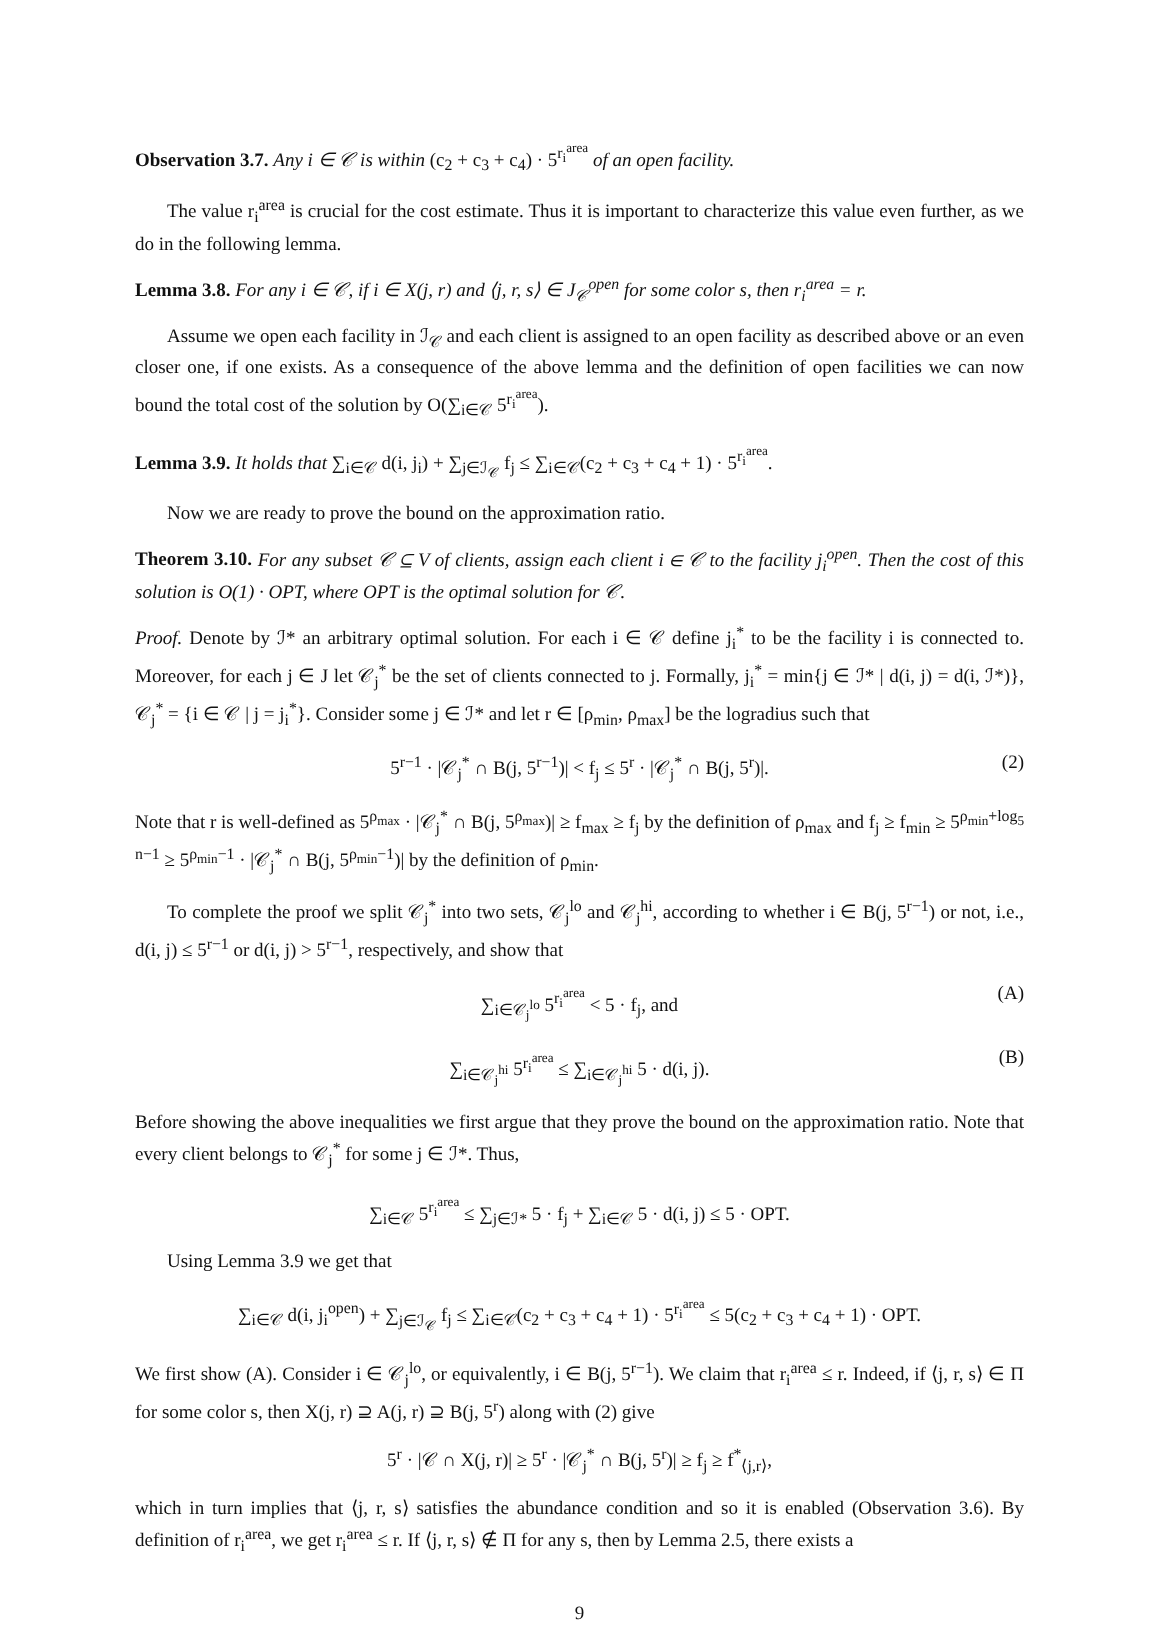Observation 3.7. Any i ∈ 𝒞 is within (c<sub>2</sub> + c<sub>3</sub> + c<sub>4</sub>) · 5<sup>r<sub>i</sub><sup>area</sup></sup> of an open facility.
The value r<sub>i</sub><sup>area</sup> is crucial for the cost estimate. Thus it is important to characterize this value even further, as we do in the following lemma.
Lemma 3.8. For any i ∈ 𝒞, if i ∈ X(j, r) and ⟨j, r, s⟩ ∈ J<sub>𝒞</sub><sup>open</sup> for some color s, then r<sub>i</sub><sup>area</sup> = r.
Assume we open each facility in ℐ<sub>𝒞</sub> and each client is assigned to an open facility as described above or an even closer one, if one exists. As a consequence of the above lemma and the definition of open facilities we can now bound the total cost of the solution by O(∑<sub>i∈𝒞</sub> 5<sup>r<sub>i</sub><sup>area</sup></sup>).
Lemma 3.9. It holds that ∑<sub>i∈𝒞</sub> d(i, j<sub>i</sub>) + ∑<sub>j∈ℐ<sub>𝒞</sub></sub> f<sub>j</sub> ≤ ∑<sub>i∈𝒞</sub>(c<sub>2</sub> + c<sub>3</sub> + c<sub>4</sub> + 1) · 5<sup>r<sub>i</sub><sup>area</sup></sup>.
Now we are ready to prove the bound on the approximation ratio.
Theorem 3.10. For any subset 𝒞 ⊆ V of clients, assign each client i ∈ 𝒞 to the facility j<sub>i</sub><sup>open</sup>. Then the cost of this solution is O(1) · OPT, where OPT is the optimal solution for 𝒞.
Proof. Denote by ℐ* an arbitrary optimal solution. For each i ∈ 𝒞 define j<sub>i</sub><sup>*</sup> to be the facility i is connected to. Moreover, for each j ∈ J let 𝒞<sub>j</sub><sup>*</sup> be the set of clients connected to j. Formally, j<sub>i</sub><sup>*</sup> = min{j ∈ ℐ* | d(i, j) = d(i, ℐ*)}, 𝒞<sub>j</sub><sup>*</sup> = {i ∈ 𝒞 | j = j<sub>i</sub><sup>*</sup>}. Consider some j ∈ ℐ* and let r ∈ [ρ<sub>min</sub>, ρ<sub>max</sub>] be the logradius such that
5<sup>r−1</sup> · |𝒞<sub>j</sub><sup>*</sup> ∩ B(j, 5<sup>r−1</sup>)| < f<sub>j</sub> ≤ 5<sup>r</sup> · |𝒞<sub>j</sub><sup>*</sup> ∩ B(j, 5<sup>r</sup>)|. (2)
Note that r is well-defined as 5<sup>ρ<sub>max</sub></sup> · |𝒞<sub>j</sub><sup>*</sup> ∩ B(j, 5<sup>ρ<sub>max</sub></sup>)| ≥ f<sub>max</sub> ≥ f<sub>j</sub> by the definition of ρ<sub>max</sub> and f<sub>j</sub> ≥ f<sub>min</sub> ≥ 5<sup>ρ<sub>min</sub>+log<sub>5</sub> n−1</sup> ≥ 5<sup>ρ<sub>min</sub>−1</sup> · |𝒞<sub>j</sub><sup>*</sup> ∩ B(j, 5<sup>ρ<sub>min</sub>−1</sup>)| by the definition of ρ<sub>min</sub>.
To complete the proof we split 𝒞<sub>j</sub><sup>*</sup> into two sets, 𝒞<sub>j</sub><sup>lo</sup> and 𝒞<sub>j</sub><sup>hi</sup>, according to whether i ∈ B(j, 5<sup>r−1</sup>) or not, i.e., d(i, j) ≤ 5<sup>r−1</sup> or d(i, j) > 5<sup>r−1</sup>, respectively, and show that
∑<sub>i∈𝒞<sub>j</sub><sup>lo</sup></sub> 5<sup>r<sub>i</sub><sup>area</sup></sup> < 5 · f<sub>j</sub>, and (A)
∑<sub>i∈𝒞<sub>j</sub><sup>hi</sup></sub> 5<sup>r<sub>i</sub><sup>area</sup></sup> ≤ ∑<sub>i∈𝒞<sub>j</sub><sup>hi</sup></sub> 5 · d(i, j). (B)
Before showing the above inequalities we first argue that they prove the bound on the approximation ratio. Note that every client belongs to 𝒞<sub>j</sub><sup>*</sup> for some j ∈ ℐ*. Thus,
∑<sub>i∈𝒞</sub> 5<sup>r<sub>i</sub><sup>area</sup></sup> ≤ ∑<sub>j∈ℐ*</sub> 5 · f<sub>j</sub> + ∑<sub>i∈𝒞</sub> 5 · d(i, j) ≤ 5 · OPT.
Using Lemma 3.9 we get that
∑<sub>i∈𝒞</sub> d(i, j<sub>i</sub><sup>open</sup>) + ∑<sub>j∈ℐ<sub>𝒞</sub></sub> f<sub>j</sub> ≤ ∑<sub>i∈𝒞</sub>(c<sub>2</sub> + c<sub>3</sub> + c<sub>4</sub> + 1) · 5<sup>r<sub>i</sub><sup>area</sup></sup> ≤ 5(c<sub>2</sub> + c<sub>3</sub> + c<sub>4</sub> + 1) · OPT.
We first show (A). Consider i ∈ 𝒞<sub>j</sub><sup>lo</sup>, or equivalently, i ∈ B(j, 5<sup>r−1</sup>). We claim that r<sub>i</sub><sup>area</sup> ≤ r. Indeed, if ⟨j, r, s⟩ ∈ Π for some color s, then X(j, r) ⊇ A(j, r) ⊇ B(j, 5<sup>r</sup>) along with (2) give
5<sup>r</sup> · |𝒞 ∩ X(j, r)| ≥ 5<sup>r</sup> · |𝒞<sub>j</sub><sup>*</sup> ∩ B(j, 5<sup>r</sup>)| ≥ f<sub>j</sub> ≥ f<sup>*</sup><sub>⟨j,r⟩</sub>,
which in turn implies that ⟨j, r, s⟩ satisfies the abundance condition and so it is enabled (Observation 3.6). By definition of r<sub>i</sub><sup>area</sup>, we get r<sub>i</sub><sup>area</sup> ≤ r. If ⟨j, r, s⟩ ∉ Π for any s, then by Lemma 2.5, there exists a
9